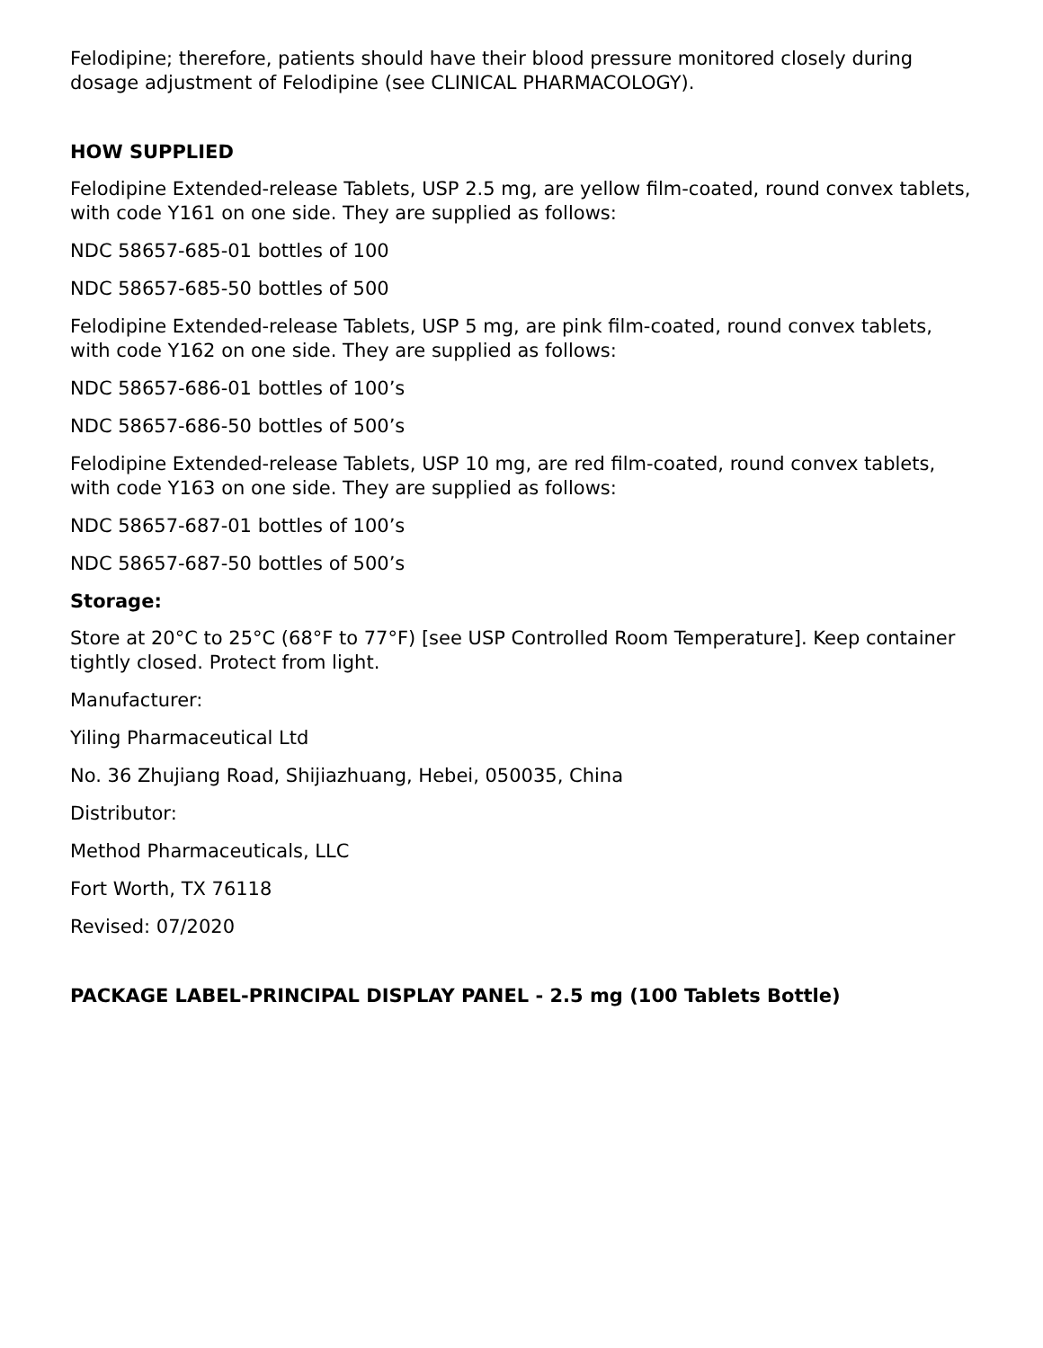Felodipine; therefore, patients should have their blood pressure monitored closely during dosage adjustment of Felodipine (see CLINICAL PHARMACOLOGY).
HOW SUPPLIED
Felodipine Extended-release Tablets, USP 2.5 mg, are yellow film-coated, round convex tablets, with code Y161 on one side. They are supplied as follows:
NDC 58657-685-01 bottles of 100
NDC 58657-685-50 bottles of 500
Felodipine Extended-release Tablets, USP 5 mg, are pink film-coated, round convex tablets, with code Y162 on one side. They are supplied as follows:
NDC 58657-686-01 bottles of 100’s
NDC 58657-686-50 bottles of 500’s
Felodipine Extended-release Tablets, USP 10 mg, are red film-coated, round convex tablets, with code Y163 on one side. They are supplied as follows:
NDC 58657-687-01 bottles of 100’s
NDC 58657-687-50 bottles of 500’s
Storage:
Store at 20°C to 25°C (68°F to 77°F) [see USP Controlled Room Temperature]. Keep container tightly closed. Protect from light.
Manufacturer:
Yiling Pharmaceutical Ltd
No. 36 Zhujiang Road, Shijiazhuang, Hebei, 050035, China
Distributor:
Method Pharmaceuticals, LLC
Fort Worth, TX 76118
Revised: 07/2020
PACKAGE LABEL-PRINCIPAL DISPLAY PANEL - 2.5 mg (100 Tablets Bottle)